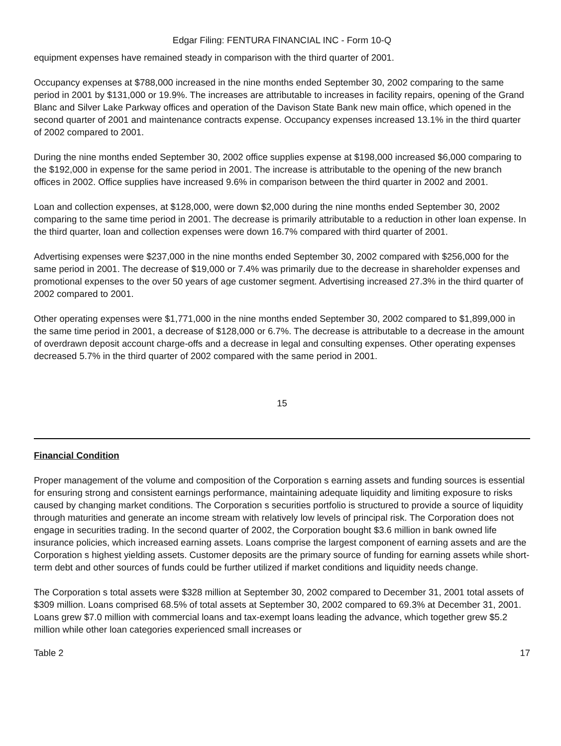Edgar Filing: FENTURA FINANCIAL INC - Form 10-Q
equipment expenses have remained steady in comparison with the third quarter of 2001.
Occupancy expenses at $788,000 increased in the nine months ended September 30, 2002 comparing to the same period in 2001 by $131,000 or 19.9%. The increases are attributable to increases in facility repairs, opening of the Grand Blanc and Silver Lake Parkway offices and operation of the Davison State Bank new main office, which opened in the second quarter of 2001 and maintenance contracts expense. Occupancy expenses increased 13.1% in the third quarter of 2002 compared to 2001.
During the nine months ended September 30, 2002 office supplies expense at $198,000 increased $6,000 comparing to the $192,000 in expense for the same period in 2001. The increase is attributable to the opening of the new branch offices in 2002. Office supplies have increased 9.6% in comparison between the third quarter in 2002 and 2001.
Loan and collection expenses, at $128,000, were down $2,000 during the nine months ended September 30, 2002 comparing to the same time period in 2001. The decrease is primarily attributable to a reduction in other loan expense. In the third quarter, loan and collection expenses were down 16.7% compared with third quarter of 2001.
Advertising expenses were $237,000 in the nine months ended September 30, 2002 compared with $256,000 for the same period in 2001. The decrease of $19,000 or 7.4% was primarily due to the decrease in shareholder expenses and promotional expenses to the over 50 years of age customer segment. Advertising increased 27.3% in the third quarter of 2002 compared to 2001.
Other operating expenses were $1,771,000 in the nine months ended September 30, 2002 compared to $1,899,000 in the same time period in 2001, a decrease of $128,000 or 6.7%. The decrease is attributable to a decrease in the amount of overdrawn deposit account charge-offs and a decrease in legal and consulting expenses. Other operating expenses decreased 5.7% in the third quarter of 2002 compared with the same period in 2001.
15
Financial Condition
Proper management of the volume and composition of the Corporation s earning assets and funding sources is essential for ensuring strong and consistent earnings performance, maintaining adequate liquidity and limiting exposure to risks caused by changing market conditions. The Corporation s securities portfolio is structured to provide a source of liquidity through maturities and generate an income stream with relatively low levels of principal risk. The Corporation does not engage in securities trading. In the second quarter of 2002, the Corporation bought $3.6 million in bank owned life insurance policies, which increased earning assets. Loans comprise the largest component of earning assets and are the Corporation s highest yielding assets. Customer deposits are the primary source of funding for earning assets while short-term debt and other sources of funds could be further utilized if market conditions and liquidity needs change.
The Corporation s total assets were $328 million at September 30, 2002 compared to December 31, 2001 total assets of $309 million. Loans comprised 68.5% of total assets at September 30, 2002 compared to 69.3% at December 31, 2001. Loans grew $7.0 million with commercial loans and tax-exempt loans leading the advance, which together grew $5.2 million while other loan categories experienced small increases or
Table 2 17